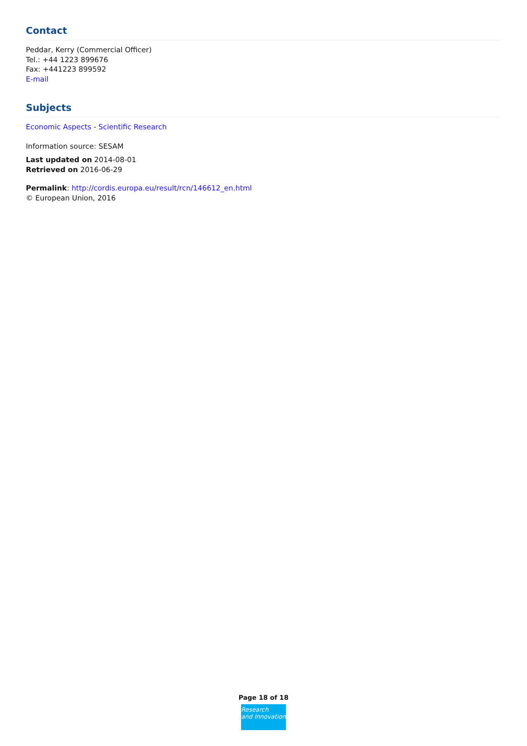Contact
Peddar, Kerry (Commercial Officer)
Tel.: +44 1223 899676
Fax: +441223 899592
E-mail
Subjects
Economic Aspects - Scientific Research
Information source: SESAM
Last updated on 2014-08-01
Retrieved on 2016-06-29
Permalink: http://cordis.europa.eu/result/rcn/146612_en.html
© European Union, 2016
Page 18 of 18
Research
and Innovation